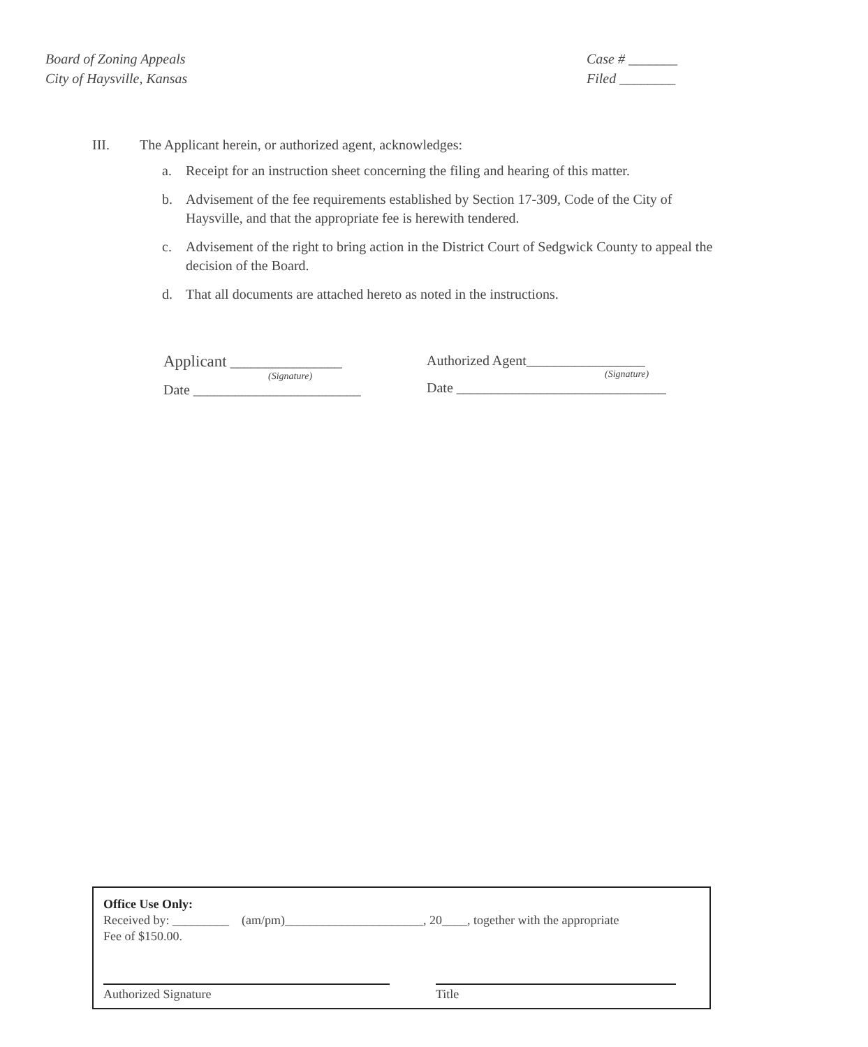Board of Zoning Appeals
City of Haysville, Kansas
Case # _______
Filed ________
III. The Applicant herein, or authorized agent, acknowledges:
a. Receipt for an instruction sheet concerning the filing and hearing of this matter.
b. Advisement of the fee requirements established by Section 17-309, Code of the City of Haysville, and that the appropriate fee is herewith tendered.
c. Advisement of the right to bring action in the District Court of Sedgwick County to appeal the decision of the Board.
d. That all documents are attached hereto as noted in the instructions.
Applicant ________________
(Signature)
Date ________________________
Authorized Agent_________________
(Signature)
Date ______________________________
Office Use Only:
Received by: _________ (am/pm)______________________, 20____, together with the appropriate
Fee of $150.00.
Authorized Signature Title